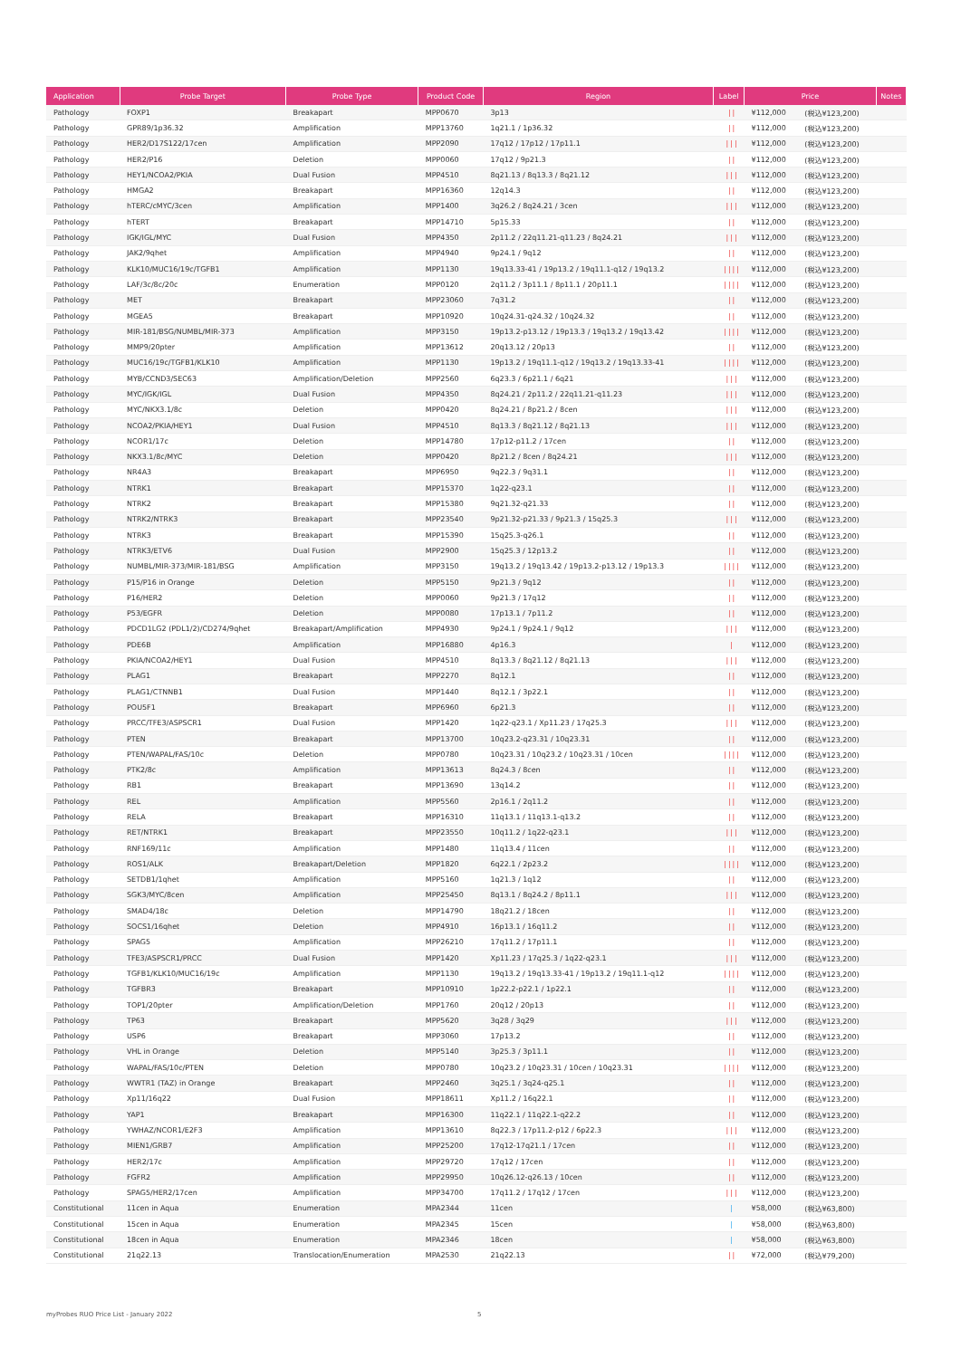| Application | Probe Target | Probe Type | Product Code | Region | Label | Price | | Notes |
| --- | --- | --- | --- | --- | --- | --- | --- | --- |
| Pathology | FOXP1 | Breakapart | MPP0670 | 3p13 | // | ¥112,000 | (税込¥123,200) | |
| Pathology | GPR89/1p36.32 | Amplification | MPP13760 | 1q21.1 / 1p36.32 | // | ¥112,000 | (税込¥123,200) | |
| Pathology | HER2/D17S122/17cen | Amplification | MPP2090 | 17q12 / 17p12 / 17p11.1 | /// | ¥112,000 | (税込¥123,200) | |
| Pathology | HER2/P16 | Deletion | MPP0060 | 17q12 / 9p21.3 | // | ¥112,000 | (税込¥123,200) | |
| Pathology | HEY1/NCOA2/PKIA | Dual Fusion | MPP4510 | 8q21.13 / 8q13.3 / 8q21.12 | /// | ¥112,000 | (税込¥123,200) | |
| Pathology | HMGA2 | Breakapart | MPP16360 | 12q14.3 | // | ¥112,000 | (税込¥123,200) | |
| Pathology | hTERC/cMYC/3cen | Amplification | MPP1400 | 3q26.2 / 8q24.21 / 3cen | /// | ¥112,000 | (税込¥123,200) | |
| Pathology | hTERT | Breakapart | MPP14710 | 5p15.33 | // | ¥112,000 | (税込¥123,200) | |
| Pathology | IGK/IGL/MYC | Dual Fusion | MPP4350 | 2p11.2 / 22q11.21-q11.23 / 8q24.21 | /// | ¥112,000 | (税込¥123,200) | |
| Pathology | JAK2/9qhet | Amplification | MPP4940 | 9p24.1 / 9q12 | // | ¥112,000 | (税込¥123,200) | |
| Pathology | KLK10/MUC16/19c/TGFB1 | Amplification | MPP1130 | 19q13.33-41 / 19p13.2 / 19q11.1-q12 / 19q13.2 | //// | ¥112,000 | (税込¥123,200) | |
| Pathology | LAF/3c/8c/20c | Enumeration | MPP0120 | 2q11.2 / 3p11.1 / 8p11.1 / 20p11.1 | //// | ¥112,000 | (税込¥123,200) | |
| Pathology | MET | Breakapart | MPP23060 | 7q31.2 | // | ¥112,000 | (税込¥123,200) | |
| Pathology | MGEA5 | Breakapart | MPP10920 | 10q24.31-q24.32 / 10q24.32 | // | ¥112,000 | (税込¥123,200) | |
| Pathology | MIR-181/BSG/NUMBL/MIR-373 | Amplification | MPP3150 | 19p13.2-p13.12 / 19p13.3 / 19q13.2 / 19q13.42 | //// | ¥112,000 | (税込¥123,200) | |
| Pathology | MMP9/20pter | Amplification | MPP13612 | 20q13.12 / 20p13 | // | ¥112,000 | (税込¥123,200) | |
| Pathology | MUC16/19c/TGFB1/KLK10 | Amplification | MPP1130 | 19p13.2 / 19q11.1-q12 / 19q13.2 / 19q13.33-41 | //// | ¥112,000 | (税込¥123,200) | |
| Pathology | MYB/CCND3/SEC63 | Amplification/Deletion | MPP2560 | 6q23.3 / 6p21.1 / 6q21 | /// | ¥112,000 | (税込¥123,200) | |
| Pathology | MYC/IGK/IGL | Dual Fusion | MPP4350 | 8q24.21 / 2p11.2 / 22q11.21-q11.23 | /// | ¥112,000 | (税込¥123,200) | |
| Pathology | MYC/NKX3.1/8c | Deletion | MPP0420 | 8q24.21 / 8p21.2 / 8cen | /// | ¥112,000 | (税込¥123,200) | |
| Pathology | NCOA2/PKIA/HEY1 | Dual Fusion | MPP4510 | 8q13.3 / 8q21.12 / 8q21.13 | /// | ¥112,000 | (税込¥123,200) | |
| Pathology | NCOR1/17c | Deletion | MPP14780 | 17p12-p11.2 / 17cen | // | ¥112,000 | (税込¥123,200) | |
| Pathology | NKX3.1/8c/MYC | Deletion | MPP0420 | 8p21.2 / 8cen / 8q24.21 | /// | ¥112,000 | (税込¥123,200) | |
| Pathology | NR4A3 | Breakapart | MPP6950 | 9q22.3 / 9q31.1 | // | ¥112,000 | (税込¥123,200) | |
| Pathology | NTRK1 | Breakapart | MPP15370 | 1q22-q23.1 | // | ¥112,000 | (税込¥123,200) | |
| Pathology | NTRK2 | Breakapart | MPP15380 | 9q21.32-q21.33 | // | ¥112,000 | (税込¥123,200) | |
| Pathology | NTRK2/NTRK3 | Breakapart | MPP23540 | 9p21.32-p21.33 / 9p21.3 / 15q25.3 | /// | ¥112,000 | (税込¥123,200) | |
| Pathology | NTRK3 | Breakapart | MPP15390 | 15q25.3-q26.1 | // | ¥112,000 | (税込¥123,200) | |
| Pathology | NTRK3/ETV6 | Dual Fusion | MPP2900 | 15q25.3 / 12p13.2 | // | ¥112,000 | (税込¥123,200) | |
| Pathology | NUMBL/MIR-373/MIR-181/BSG | Amplification | MPP3150 | 19q13.2 / 19q13.42 / 19p13.2-p13.12 / 19p13.3 | //// | ¥112,000 | (税込¥123,200) | |
| Pathology | P15/P16 in Orange | Deletion | MPP5150 | 9p21.3 / 9q12 | // | ¥112,000 | (税込¥123,200) | |
| Pathology | P16/HER2 | Deletion | MPP0060 | 9p21.3 / 17q12 | // | ¥112,000 | (税込¥123,200) | |
| Pathology | P53/EGFR | Deletion | MPP0080 | 17p13.1 / 7p11.2 | // | ¥112,000 | (税込¥123,200) | |
| Pathology | PDCD1LG2 (PDL1/2)/CD274/9qhet | Breakapart/Amplification | MPP4930 | 9p24.1 / 9p24.1 / 9q12 | /// | ¥112,000 | (税込¥123,200) | |
| Pathology | PDE6B | Amplification | MPP16880 | 4p16.3 | / | ¥112,000 | (税込¥123,200) | |
| Pathology | PKIA/NCOA2/HEY1 | Dual Fusion | MPP4510 | 8q13.3 / 8q21.12 / 8q21.13 | /// | ¥112,000 | (税込¥123,200) | |
| Pathology | PLAG1 | Breakapart | MPP2270 | 8q12.1 | // | ¥112,000 | (税込¥123,200) | |
| Pathology | PLAG1/CTNNB1 | Dual Fusion | MPP1440 | 8q12.1 / 3p22.1 | // | ¥112,000 | (税込¥123,200) | |
| Pathology | POU5F1 | Breakapart | MPP6960 | 6p21.3 | // | ¥112,000 | (税込¥123,200) | |
| Pathology | PRCC/TFE3/ASPSCR1 | Dual Fusion | MPP1420 | 1q22-q23.1 / Xp11.23 / 17q25.3 | /// | ¥112,000 | (税込¥123,200) | |
| Pathology | PTEN | Breakapart | MPP13700 | 10q23.2-q23.31 / 10q23.31 | // | ¥112,000 | (税込¥123,200) | |
| Pathology | PTEN/WAPAL/FAS/10c | Deletion | MPP0780 | 10q23.31 / 10q23.2 / 10q23.31 / 10cen | //// | ¥112,000 | (税込¥123,200) | |
| Pathology | PTK2/8c | Amplification | MPP13613 | 8q24.3 / 8cen | // | ¥112,000 | (税込¥123,200) | |
| Pathology | RB1 | Breakapart | MPP13690 | 13q14.2 | // | ¥112,000 | (税込¥123,200) | |
| Pathology | REL | Amplification | MPP5560 | 2p16.1 / 2q11.2 | // | ¥112,000 | (税込¥123,200) | |
| Pathology | RELA | Breakapart | MPP16310 | 11q13.1 / 11q13.1-q13.2 | // | ¥112,000 | (税込¥123,200) | |
| Pathology | RET/NTRK1 | Breakapart | MPP23550 | 10q11.2 / 1q22-q23.1 | /// | ¥112,000 | (税込¥123,200) | |
| Pathology | RNF169/11c | Amplification | MPP1480 | 11q13.4 / 11cen | // | ¥112,000 | (税込¥123,200) | |
| Pathology | ROS1/ALK | Breakapart/Deletion | MPP1820 | 6q22.1 / 2p23.2 | //// | ¥112,000 | (税込¥123,200) | |
| Pathology | SETDB1/1qhet | Amplification | MPP5160 | 1q21.3 / 1q12 | // | ¥112,000 | (税込¥123,200) | |
| Pathology | SGK3/MYC/8cen | Amplification | MPP25450 | 8q13.1 / 8q24.2 / 8p11.1 | /// | ¥112,000 | (税込¥123,200) | |
| Pathology | SMAD4/18c | Deletion | MPP14790 | 18q21.2 / 18cen | // | ¥112,000 | (税込¥123,200) | |
| Pathology | SOCS1/16qhet | Deletion | MPP4910 | 16p13.1 / 16q11.2 | // | ¥112,000 | (税込¥123,200) | |
| Pathology | SPAG5 | Amplification | MPP26210 | 17q11.2 / 17p11.1 | // | ¥112,000 | (税込¥123,200) | |
| Pathology | TFE3/ASPSCR1/PRCC | Dual Fusion | MPP1420 | Xp11.23 / 17q25.3 / 1q22-q23.1 | /// | ¥112,000 | (税込¥123,200) | |
| Pathology | TGFB1/KLK10/MUC16/19c | Amplification | MPP1130 | 19q13.2 / 19q13.33-41 / 19p13.2 / 19q11.1-q12 | //// | ¥112,000 | (税込¥123,200) | |
| Pathology | TGFBR3 | Breakapart | MPP10910 | 1p22.2-p22.1 / 1p22.1 | // | ¥112,000 | (税込¥123,200) | |
| Pathology | TOP1/20pter | Amplification/Deletion | MPP1760 | 20q12 / 20p13 | // | ¥112,000 | (税込¥123,200) | |
| Pathology | TP63 | Breakapart | MPP5620 | 3q28 / 3q29 | /// | ¥112,000 | (税込¥123,200) | |
| Pathology | USP6 | Breakapart | MPP3060 | 17p13.2 | // | ¥112,000 | (税込¥123,200) | |
| Pathology | VHL in Orange | Deletion | MPP5140 | 3p25.3 / 3p11.1 | // | ¥112,000 | (税込¥123,200) | |
| Pathology | WAPAL/FAS/10c/PTEN | Deletion | MPP0780 | 10q23.2 / 10q23.31 / 10cen / 10q23.31 | //// | ¥112,000 | (税込¥123,200) | |
| Pathology | WWTR1 (TAZ) in Orange | Breakapart | MPP2460 | 3q25.1 / 3q24-q25.1 | // | ¥112,000 | (税込¥123,200) | |
| Pathology | Xp11/16q22 | Dual Fusion | MPP18611 | Xp11.2 / 16q22.1 | // | ¥112,000 | (税込¥123,200) | |
| Pathology | YAP1 | Breakapart | MPP16300 | 11q22.1 / 11q22.1-q22.2 | // | ¥112,000 | (税込¥123,200) | |
| Pathology | YWHAZ/NCOR1/E2F3 | Amplification | MPP13610 | 8q22.3 / 17p11.2-p12 / 6p22.3 | /// | ¥112,000 | (税込¥123,200) | |
| Pathology | MIEN1/GRB7 | Amplification | MPP25200 | 17q12-17q21.1 / 17cen | // | ¥112,000 | (税込¥123,200) | |
| Pathology | HER2/17c | Amplification | MPP29720 | 17q12 / 17cen | // | ¥112,000 | (税込¥123,200) | |
| Pathology | FGFR2 | Amplification | MPP29950 | 10q26.12-q26.13 / 10cen | // | ¥112,000 | (税込¥123,200) | |
| Pathology | SPAG5/HER2/17cen | Amplification | MPP34700 | 17q11.2 / 17q12 / 17cen | /// | ¥112,000 | (税込¥123,200) | |
| Constitutional | 11cen in Aqua | Enumeration | MPA2344 | 11cen | / | ¥58,000 | (税込¥63,800) | |
| Constitutional | 15cen in Aqua | Enumeration | MPA2345 | 15cen | / | ¥58,000 | (税込¥63,800) | |
| Constitutional | 18cen in Aqua | Enumeration | MPA2346 | 18cen | / | ¥58,000 | (税込¥63,800) | |
| Constitutional | 21q22.13 | Translocation/Enumeration | MPA2530 | 21q22.13 | // | ¥72,000 | (税込¥79,200) | |
myProbes RUO Price List - January 2022
5